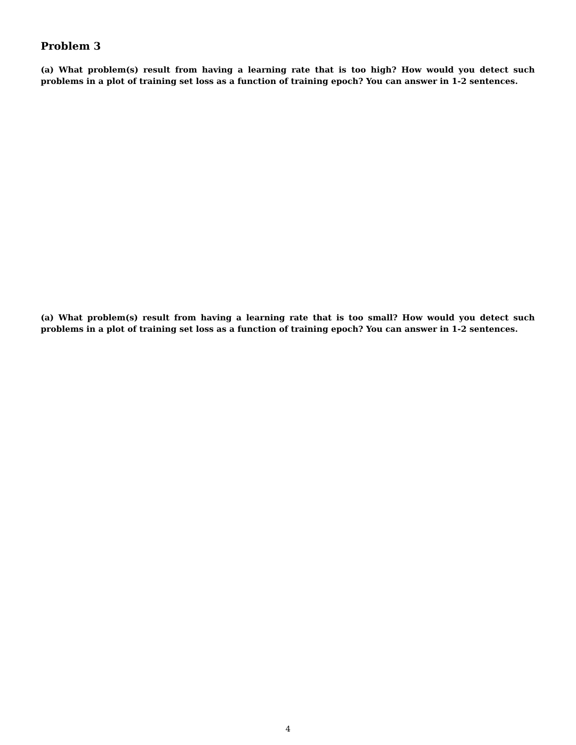Problem 3
(a) What problem(s) result from having a learning rate that is too high? How would you detect such problems in a plot of training set loss as a function of training epoch? You can answer in 1-2 sentences.
(a) What problem(s) result from having a learning rate that is too small? How would you detect such problems in a plot of training set loss as a function of training epoch? You can answer in 1-2 sentences.
4